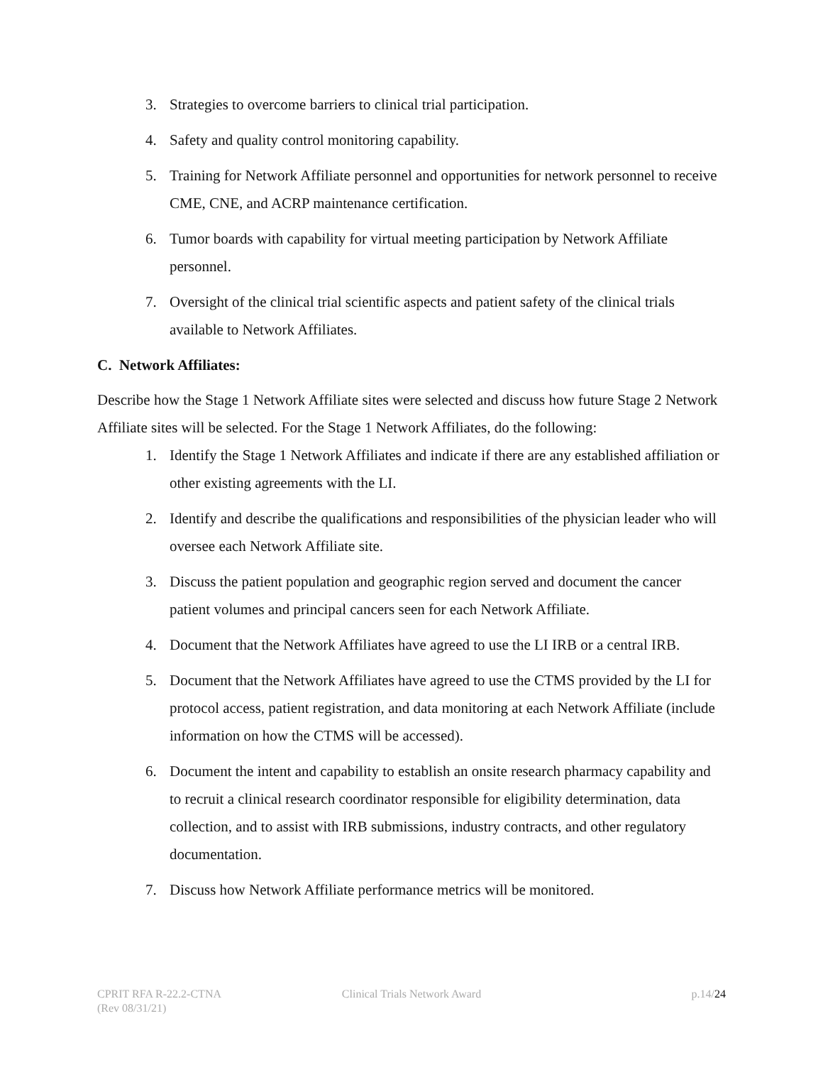3. Strategies to overcome barriers to clinical trial participation.
4. Safety and quality control monitoring capability.
5. Training for Network Affiliate personnel and opportunities for network personnel to receive CME, CNE, and ACRP maintenance certification.
6. Tumor boards with capability for virtual meeting participation by Network Affiliate personnel.
7. Oversight of the clinical trial scientific aspects and patient safety of the clinical trials available to Network Affiliates.
C. Network Affiliates:
Describe how the Stage 1 Network Affiliate sites were selected and discuss how future Stage 2 Network Affiliate sites will be selected. For the Stage 1 Network Affiliates, do the following:
1. Identify the Stage 1 Network Affiliates and indicate if there are any established affiliation or other existing agreements with the LI.
2. Identify and describe the qualifications and responsibilities of the physician leader who will oversee each Network Affiliate site.
3. Discuss the patient population and geographic region served and document the cancer patient volumes and principal cancers seen for each Network Affiliate.
4. Document that the Network Affiliates have agreed to use the LI IRB or a central IRB.
5. Document that the Network Affiliates have agreed to use the CTMS provided by the LI for protocol access, patient registration, and data monitoring at each Network Affiliate (include information on how the CTMS will be accessed).
6. Document the intent and capability to establish an onsite research pharmacy capability and to recruit a clinical research coordinator responsible for eligibility determination, data collection, and to assist with IRB submissions, industry contracts, and other regulatory documentation.
7. Discuss how Network Affiliate performance metrics will be monitored.
CPRIT RFA R-22.2-CTNA
(Rev 08/31/21)
Clinical Trials Network Award p.14/24